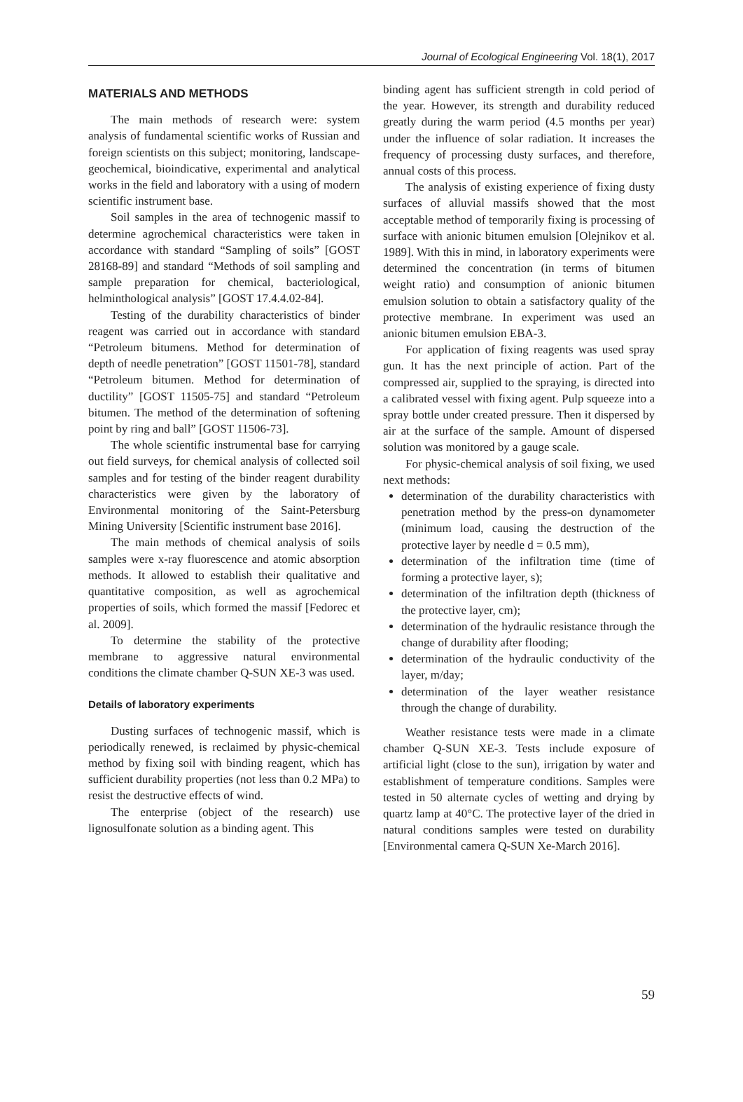Journal of Ecological Engineering Vol. 18(1), 2017
MATERIALS AND METHODS
The main methods of research were: system analysis of fundamental scientific works of Russian and foreign scientists on this subject; monitoring, landscape-geochemical, bioindicative, experimental and analytical works in the field and laboratory with a using of modern scientific instrument base.
Soil samples in the area of technogenic massif to determine agrochemical characteristics were taken in accordance with standard “Sampling of soils” [GOST 28168-89] and standard “Methods of soil sampling and sample preparation for chemical, bacteriological, helminthological analysis” [GOST 17.4.4.02-84].
Testing of the durability characteristics of binder reagent was carried out in accordance with standard “Petroleum bitumens. Method for determination of depth of needle penetration” [GOST 11501-78], standard “Petroleum bitumen. Method for determination of ductility” [GOST 11505-75] and standard “Petroleum bitumen. The method of the determination of softening point by ring and ball” [GOST 11506-73].
The whole scientific instrumental base for carrying out field surveys, for chemical analysis of collected soil samples and for testing of the binder reagent durability characteristics were given by the laboratory of Environmental monitoring of the Saint-Petersburg Mining University [Scientific instrument base 2016].
The main methods of chemical analysis of soils samples were x-ray fluorescence and atomic absorption methods. It allowed to establish their qualitative and quantitative composition, as well as agrochemical properties of soils, which formed the massif [Fedorec et al. 2009].
To determine the stability of the protective membrane to aggressive natural environmental conditions the climate chamber Q-SUN XE-3 was used.
Details of laboratory experiments
Dusting surfaces of technogenic massif, which is periodically renewed, is reclaimed by physic-chemical method by fixing soil with binding reagent, which has sufficient durability properties (not less than 0.2 MPa) to resist the destructive effects of wind.
The enterprise (object of the research) use lignosulfonate solution as a binding agent. This
binding agent has sufficient strength in cold period of the year. However, its strength and durability reduced greatly during the warm period (4.5 months per year) under the influence of solar radiation. It increases the frequency of processing dusty surfaces, and therefore, annual costs of this process.
The analysis of existing experience of fixing dusty surfaces of alluvial massifs showed that the most acceptable method of temporarily fixing is processing of surface with anionic bitumen emulsion [Olejnikov et al. 1989]. With this in mind, in laboratory experiments were determined the concentration (in terms of bitumen weight ratio) and consumption of anionic bitumen emulsion solution to obtain a satisfactory quality of the protective membrane. In experiment was used an anionic bitumen emulsion EBA-3.
For application of fixing reagents was used spray gun. It has the next principle of action. Part of the compressed air, supplied to the spraying, is directed into a calibrated vessel with fixing agent. Pulp squeeze into a spray bottle under created pressure. Then it dispersed by air at the surface of the sample. Amount of dispersed solution was monitored by a gauge scale.
For physic-chemical analysis of soil fixing, we used next methods:
determination of the durability characteristics with penetration method by the press-on dynamometer (minimum load, causing the destruction of the protective layer by needle d = 0.5 mm),
determination of the infiltration time (time of forming a protective layer, s);
determination of the infiltration depth (thickness of the protective layer, cm);
determination of the hydraulic resistance through the change of durability after flooding;
determination of the hydraulic conductivity of the layer, m/day;
determination of the layer weather resistance through the change of durability.
Weather resistance tests were made in a climate chamber Q-SUN XE-3. Tests include exposure of artificial light (close to the sun), irrigation by water and establishment of temperature conditions. Samples were tested in 50 alternate cycles of wetting and drying by quartz lamp at 40°C. The protective layer of the dried in natural conditions samples were tested on durability [Environmental camera Q-SUN Xe-March 2016].
59